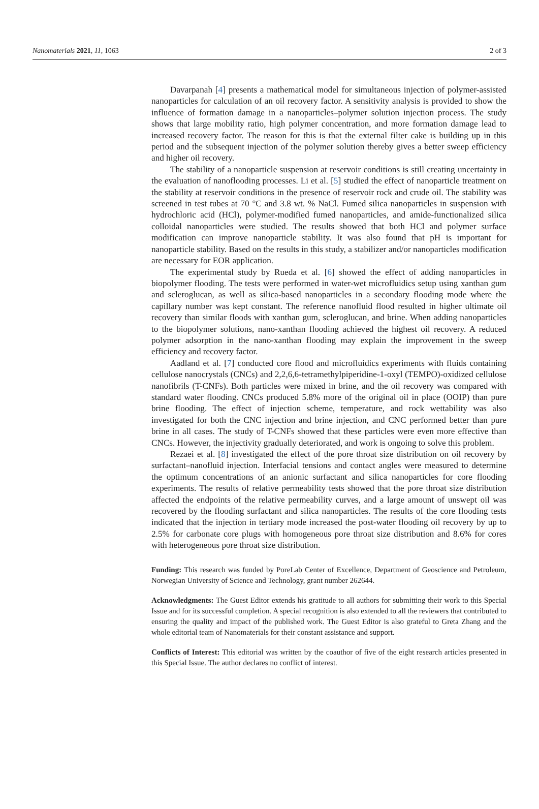Nanomaterials 2021, 11, 1063 2 of 3
Davarpanah [4] presents a mathematical model for simultaneous injection of polymer-assisted nanoparticles for calculation of an oil recovery factor. A sensitivity analysis is provided to show the influence of formation damage in a nanoparticles–polymer solution injection process. The study shows that large mobility ratio, high polymer concentration, and more formation damage lead to increased recovery factor. The reason for this is that the external filter cake is building up in this period and the subsequent injection of the polymer solution thereby gives a better sweep efficiency and higher oil recovery.
The stability of a nanoparticle suspension at reservoir conditions is still creating uncertainty in the evaluation of nanoflooding processes. Li et al. [5] studied the effect of nanoparticle treatment on the stability at reservoir conditions in the presence of reservoir rock and crude oil. The stability was screened in test tubes at 70 °C and 3.8 wt. % NaCl. Fumed silica nanoparticles in suspension with hydrochloric acid (HCl), polymer-modified fumed nanoparticles, and amide-functionalized silica colloidal nanoparticles were studied. The results showed that both HCl and polymer surface modification can improve nanoparticle stability. It was also found that pH is important for nanoparticle stability. Based on the results in this study, a stabilizer and/or nanoparticles modification are necessary for EOR application.
The experimental study by Rueda et al. [6] showed the effect of adding nanoparticles in biopolymer flooding. The tests were performed in water-wet microfluidics setup using xanthan gum and scleroglucan, as well as silica-based nanoparticles in a secondary flooding mode where the capillary number was kept constant. The reference nanofluid flood resulted in higher ultimate oil recovery than similar floods with xanthan gum, scleroglucan, and brine. When adding nanoparticles to the biopolymer solutions, nano-xanthan flooding achieved the highest oil recovery. A reduced polymer adsorption in the nano-xanthan flooding may explain the improvement in the sweep efficiency and recovery factor.
Aadland et al. [7] conducted core flood and microfluidics experiments with fluids containing cellulose nanocrystals (CNCs) and 2,2,6,6-tetramethylpiperidine-1-oxyl (TEMPO)-oxidized cellulose nanofibrils (T-CNFs). Both particles were mixed in brine, and the oil recovery was compared with standard water flooding. CNCs produced 5.8% more of the original oil in place (OOIP) than pure brine flooding. The effect of injection scheme, temperature, and rock wettability was also investigated for both the CNC injection and brine injection, and CNC performed better than pure brine in all cases. The study of T-CNFs showed that these particles were even more effective than CNCs. However, the injectivity gradually deteriorated, and work is ongoing to solve this problem.
Rezaei et al. [8] investigated the effect of the pore throat size distribution on oil recovery by surfactant–nanofluid injection. Interfacial tensions and contact angles were measured to determine the optimum concentrations of an anionic surfactant and silica nanoparticles for core flooding experiments. The results of relative permeability tests showed that the pore throat size distribution affected the endpoints of the relative permeability curves, and a large amount of unswept oil was recovered by the flooding surfactant and silica nanoparticles. The results of the core flooding tests indicated that the injection in tertiary mode increased the post-water flooding oil recovery by up to 2.5% for carbonate core plugs with homogeneous pore throat size distribution and 8.6% for cores with heterogeneous pore throat size distribution.
Funding: This research was funded by PoreLab Center of Excellence, Department of Geoscience and Petroleum, Norwegian University of Science and Technology, grant number 262644.
Acknowledgments: The Guest Editor extends his gratitude to all authors for submitting their work to this Special Issue and for its successful completion. A special recognition is also extended to all the reviewers that contributed to ensuring the quality and impact of the published work. The Guest Editor is also grateful to Greta Zhang and the whole editorial team of Nanomaterials for their constant assistance and support.
Conflicts of Interest: This editorial was written by the coauthor of five of the eight research articles presented in this Special Issue. The author declares no conflict of interest.